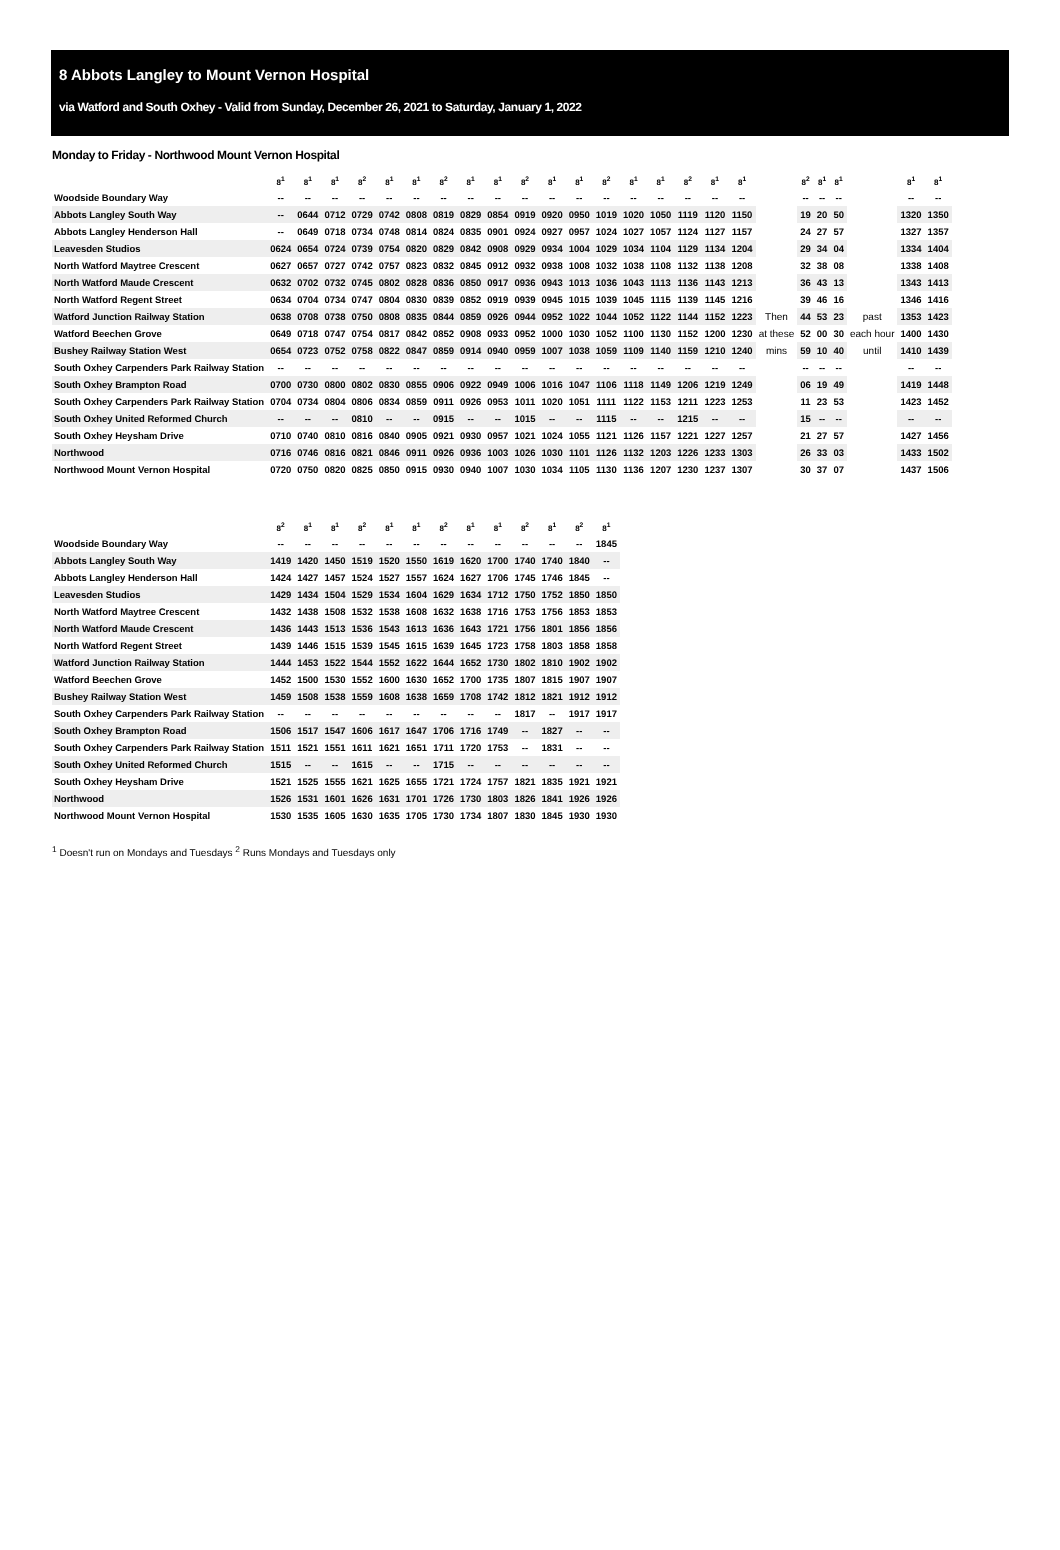8 Abbots Langley to Mount Vernon Hospital
via Watford and South Oxhey - Valid from Sunday, December 26, 2021 to Saturday, January 1, 2022
Monday to Friday - Northwood Mount Vernon Hospital
| | 8<sup>1</sup> | 8<sup>1</sup> | 8<sup>1</sup> | 8<sup>2</sup> | 8<sup>1</sup> | 8<sup>1</sup> | 8<sup>2</sup> | 8<sup>1</sup> | 8<sup>1</sup> | 8<sup>2</sup> | 8<sup>1</sup> | 8<sup>1</sup> | 8<sup>2</sup> | 8<sup>1</sup> | 8<sup>1</sup> | 8<sup>2</sup> | 8<sup>1</sup> | 8<sup>1</sup> | | 8<sup>2</sup> | 8<sup>1</sup> | 8<sup>1</sup> | | 8<sup>1</sup> | 8<sup>1</sup> |
| --- | --- | --- | --- | --- | --- | --- | --- | --- | --- | --- | --- | --- | --- | --- | --- | --- | --- | --- | --- | --- | --- | --- | --- | --- | --- |
| Woodside Boundary Way | -- | -- | -- | -- | -- | -- | -- | -- | -- | -- | -- | -- | -- | -- | -- | -- | -- | -- | | -- | -- | -- | | -- | -- |
| Abbots Langley South Way | -- | 0644 | 0712 | 0729 | 0742 | 0808 | 0819 | 0829 | 0854 | 0919 | 0920 | 0950 | 1019 | 1020 | 1050 | 1119 | 1120 | 1150 | | 19 | 20 | 50 | | 1320 | 1350 |
| Abbots Langley Henderson Hall | -- | 0649 | 0718 | 0734 | 0748 | 0814 | 0824 | 0835 | 0901 | 0924 | 0927 | 0957 | 1024 | 1027 | 1057 | 1124 | 1127 | 1157 | | 24 | 27 | 57 | | 1327 | 1357 |
| Leavesden Studios | 0624 | 0654 | 0724 | 0739 | 0754 | 0820 | 0829 | 0842 | 0908 | 0929 | 0934 | 1004 | 1029 | 1034 | 1104 | 1129 | 1134 | 1204 | | 29 | 34 | 04 | | 1334 | 1404 |
| North Watford Maytree Crescent | 0627 | 0657 | 0727 | 0742 | 0757 | 0823 | 0832 | 0845 | 0912 | 0932 | 0938 | 1008 | 1032 | 1038 | 1108 | 1132 | 1138 | 1208 | | 32 | 38 | 08 | | 1338 | 1408 |
| North Watford Maude Crescent | 0632 | 0702 | 0732 | 0745 | 0802 | 0828 | 0836 | 0850 | 0917 | 0936 | 0943 | 1013 | 1036 | 1043 | 1113 | 1136 | 1143 | 1213 | | 36 | 43 | 13 | | 1343 | 1413 |
| North Watford Regent Street | 0634 | 0704 | 0734 | 0747 | 0804 | 0830 | 0839 | 0852 | 0919 | 0939 | 0945 | 1015 | 1039 | 1045 | 1115 | 1139 | 1145 | 1216 | | 39 | 46 | 16 | | 1346 | 1416 |
| Watford Junction Railway Station | 0638 | 0708 | 0738 | 0750 | 0808 | 0835 | 0844 | 0859 | 0926 | 0944 | 0952 | 1022 | 1044 | 1052 | 1122 | 1144 | 1152 | 1223 | Then | 44 | 53 | 23 | past | 1353 | 1423 |
| Watford Beechen Grove | 0649 | 0718 | 0747 | 0754 | 0817 | 0842 | 0852 | 0908 | 0933 | 0952 | 1000 | 1030 | 1052 | 1100 | 1130 | 1152 | 1200 | 1230 | at these | 52 | 00 | 30 | each hour | 1400 | 1430 |
| Bushey Railway Station West | 0654 | 0723 | 0752 | 0758 | 0822 | 0847 | 0859 | 0914 | 0940 | 0959 | 1007 | 1038 | 1059 | 1109 | 1140 | 1159 | 1210 | 1240 | mins | 59 | 10 | 40 | until | 1410 | 1439 |
| South Oxhey Carpenders Park Railway Station | -- | -- | -- | -- | -- | -- | -- | -- | -- | -- | -- | -- | -- | -- | -- | -- | -- | -- | | -- | -- | -- | | -- | -- |
| South Oxhey Brampton Road | 0700 | 0730 | 0800 | 0802 | 0830 | 0855 | 0906 | 0922 | 0949 | 1006 | 1016 | 1047 | 1106 | 1118 | 1149 | 1206 | 1219 | 1249 | | 06 | 19 | 49 | | 1419 | 1448 |
| South Oxhey Carpenders Park Railway Station | 0704 | 0734 | 0804 | 0806 | 0834 | 0859 | 0911 | 0926 | 0953 | 1011 | 1020 | 1051 | 1111 | 1122 | 1153 | 1211 | 1223 | 1253 | | 11 | 23 | 53 | | 1423 | 1452 |
| South Oxhey United Reformed Church | -- | -- | -- | 0810 | -- | -- | 0915 | -- | -- | 1015 | -- | -- | 1115 | -- | -- | 1215 | -- | -- | | 15 | -- | -- | | -- | -- |
| South Oxhey Heysham Drive | 0710 | 0740 | 0810 | 0816 | 0840 | 0905 | 0921 | 0930 | 0957 | 1021 | 1024 | 1055 | 1121 | 1126 | 1157 | 1221 | 1227 | 1257 | | 21 | 27 | 57 | | 1427 | 1456 |
| Northwood | 0716 | 0746 | 0816 | 0821 | 0846 | 0911 | 0926 | 0936 | 1003 | 1026 | 1030 | 1101 | 1126 | 1132 | 1203 | 1226 | 1233 | 1303 | | 26 | 33 | 03 | | 1433 | 1502 |
| Northwood Mount Vernon Hospital | 0720 | 0750 | 0820 | 0825 | 0850 | 0915 | 0930 | 0940 | 1007 | 1030 | 1034 | 1105 | 1130 | 1136 | 1207 | 1230 | 1237 | 1307 | | 30 | 37 | 07 | | 1437 | 1506 |
| | 8<sup>2</sup> | 8<sup>1</sup> | 8<sup>1</sup> | 8<sup>2</sup> | 8<sup>1</sup> | 8<sup>1</sup> | 8<sup>2</sup> | 8<sup>1</sup> | 8<sup>1</sup> | 8<sup>2</sup> | 8<sup>1</sup> | 8<sup>2</sup> | 8<sup>1</sup> |
| --- | --- | --- | --- | --- | --- | --- | --- | --- | --- | --- | --- | --- | --- |
| Woodside Boundary Way | -- | -- | -- | -- | -- | -- | -- | -- | -- | -- | -- | -- | 1845 |
| Abbots Langley South Way | 1419 | 1420 | 1450 | 1519 | 1520 | 1550 | 1619 | 1620 | 1700 | 1740 | 1740 | 1840 | -- |
| Abbots Langley Henderson Hall | 1424 | 1427 | 1457 | 1524 | 1527 | 1557 | 1624 | 1627 | 1706 | 1745 | 1746 | 1845 | -- |
| Leavesden Studios | 1429 | 1434 | 1504 | 1529 | 1534 | 1604 | 1629 | 1634 | 1712 | 1750 | 1752 | 1850 | 1850 |
| North Watford Maytree Crescent | 1432 | 1438 | 1508 | 1532 | 1538 | 1608 | 1632 | 1638 | 1716 | 1753 | 1756 | 1853 | 1853 |
| North Watford Maude Crescent | 1436 | 1443 | 1513 | 1536 | 1543 | 1613 | 1636 | 1643 | 1721 | 1756 | 1801 | 1856 | 1856 |
| North Watford Regent Street | 1439 | 1446 | 1515 | 1539 | 1545 | 1615 | 1639 | 1645 | 1723 | 1758 | 1803 | 1858 | 1858 |
| Watford Junction Railway Station | 1444 | 1453 | 1522 | 1544 | 1552 | 1622 | 1644 | 1652 | 1730 | 1802 | 1810 | 1902 | 1902 |
| Watford Beechen Grove | 1452 | 1500 | 1530 | 1552 | 1600 | 1630 | 1652 | 1700 | 1735 | 1807 | 1815 | 1907 | 1907 |
| Bushey Railway Station West | 1459 | 1508 | 1538 | 1559 | 1608 | 1638 | 1659 | 1708 | 1742 | 1812 | 1821 | 1912 | 1912 |
| South Oxhey Carpenders Park Railway Station | -- | -- | -- | -- | -- | -- | -- | -- | -- | 1817 | -- | 1917 | 1917 |
| South Oxhey Brampton Road | 1506 | 1517 | 1547 | 1606 | 1617 | 1647 | 1706 | 1716 | 1749 | -- | 1827 | -- | -- |
| South Oxhey Carpenders Park Railway Station | 1511 | 1521 | 1551 | 1611 | 1621 | 1651 | 1711 | 1720 | 1753 | -- | 1831 | -- | -- |
| South Oxhey United Reformed Church | 1515 | -- | -- | 1615 | -- | -- | 1715 | -- | -- | -- | -- | -- | -- |
| South Oxhey Heysham Drive | 1521 | 1525 | 1555 | 1621 | 1625 | 1655 | 1721 | 1724 | 1757 | 1821 | 1835 | 1921 | 1921 |
| Northwood | 1526 | 1531 | 1601 | 1626 | 1631 | 1701 | 1726 | 1730 | 1803 | 1826 | 1841 | 1926 | 1926 |
| Northwood Mount Vernon Hospital | 1530 | 1535 | 1605 | 1630 | 1635 | 1705 | 1730 | 1734 | 1807 | 1830 | 1845 | 1930 | 1930 |
<sup>1</sup> Doesn't run on Mondays and Tuesdays <sup>2</sup> Runs Mondays and Tuesdays only